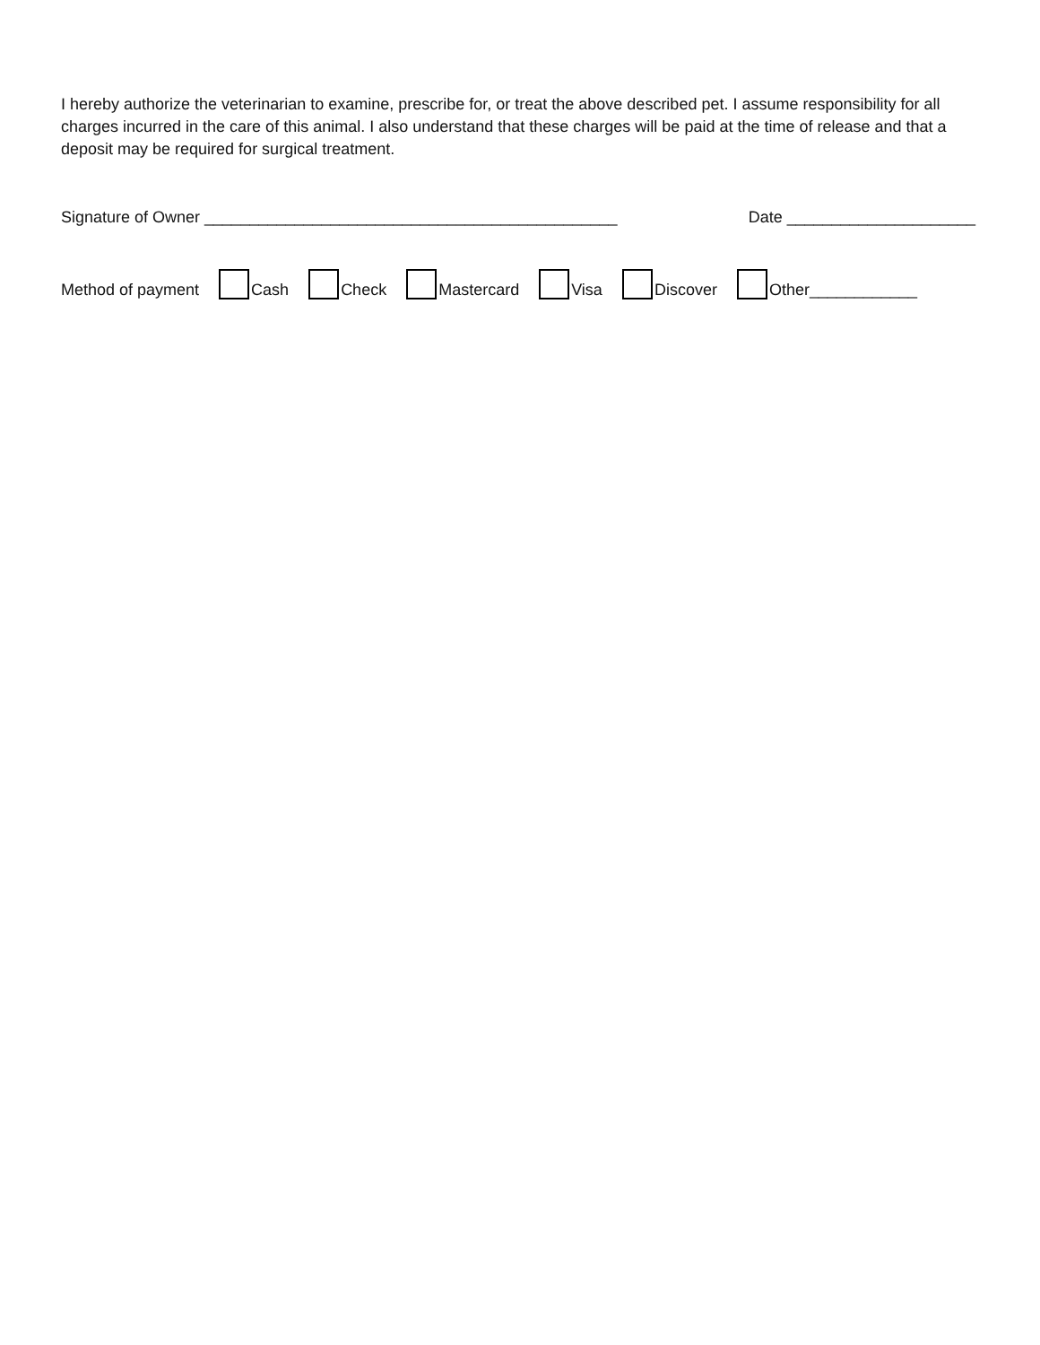I hereby authorize the veterinarian to examine, prescribe for, or treat the above described pet. I assume responsibility for all charges incurred in the care of this animal. I also understand that these charges will be paid at the time of release and that a deposit may be required for surgical treatment.
Signature of Owner ______________________________________________ Date _____________________
Method of payment Cash Check Mastercard Visa Discover Other____________